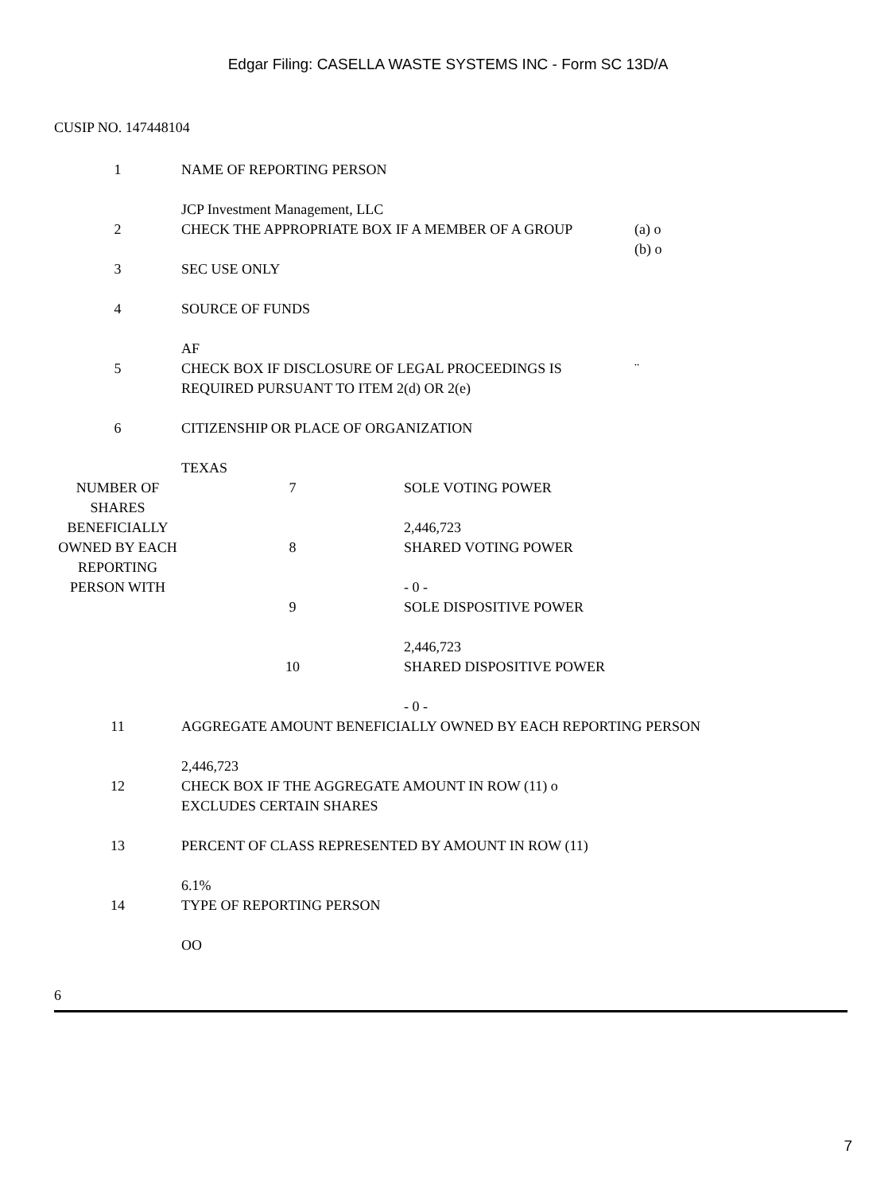Edgar Filing: CASELLA WASTE SYSTEMS INC - Form SC 13D/A
CUSIP NO. 147448104
| 1 | NAME OF REPORTING PERSON JCP Investment Management, LLC | |
| 2 | CHECK THE APPROPRIATE BOX IF A MEMBER OF A GROUP | (a) o (b) o |
| 3 | SEC USE ONLY | |
| 4 | SOURCE OF FUNDS AF | |
| 5 | CHECK BOX IF DISCLOSURE OF LEGAL PROCEEDINGS IS REQUIRED PURSUANT TO ITEM 2(d) OR 2(e) | ¨ |
| 6 | CITIZENSHIP OR PLACE OF ORGANIZATION TEXAS | |
| NUMBER OF SHARES BENEFICIALLY OWNED BY EACH REPORTING PERSON WITH | 7 | SOLE VOTING POWER 2,446,723 |
| | 8 | SHARED VOTING POWER - 0 - |
| | 9 | SOLE DISPOSITIVE POWER 2,446,723 |
| | 10 | SHARED DISPOSITIVE POWER - 0 - |
| 11 | AGGREGATE AMOUNT BENEFICIALLY OWNED BY EACH REPORTING PERSON 2,446,723 | |
| 12 | CHECK BOX IF THE AGGREGATE AMOUNT IN ROW (11) o EXCLUDES CERTAIN SHARES | |
| 13 | PERCENT OF CLASS REPRESENTED BY AMOUNT IN ROW (11) 6.1% | |
| 14 | TYPE OF REPORTING PERSON OO | |
6
7